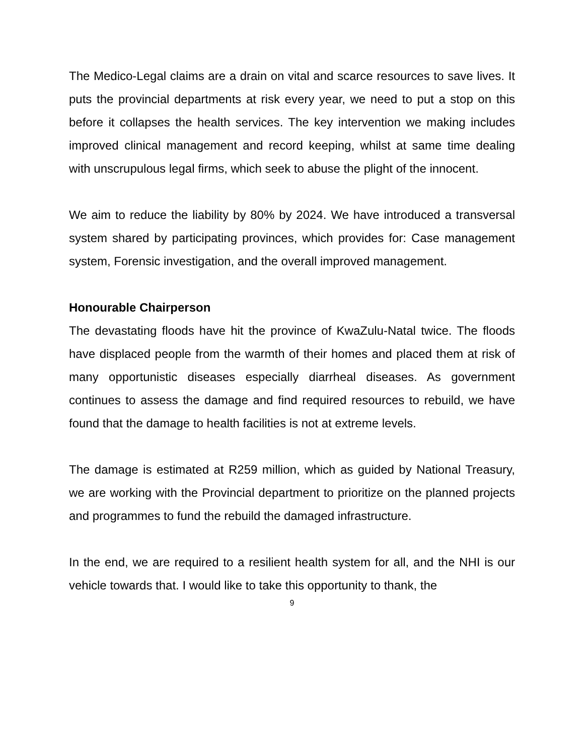The Medico-Legal claims are a drain on vital and scarce resources to save lives. It puts the provincial departments at risk every year, we need to put a stop on this before it collapses the health services. The key intervention we making includes improved clinical management and record keeping, whilst at same time dealing with unscrupulous legal firms, which seek to abuse the plight of the innocent.
We aim to reduce the liability by 80% by 2024. We have introduced a transversal system shared by participating provinces, which provides for: Case management system, Forensic investigation, and the overall improved management.
Honourable Chairperson
The devastating floods have hit the province of KwaZulu-Natal twice. The floods have displaced people from the warmth of their homes and placed them at risk of many opportunistic diseases especially diarrheal diseases. As government continues to assess the damage and find required resources to rebuild, we have found that the damage to health facilities is not at extreme levels.
The damage is estimated at R259 million, which as guided by National Treasury, we are working with the Provincial department to prioritize on the planned projects and programmes to fund the rebuild the damaged infrastructure.
In the end, we are required to a resilient health system for all, and the NHI is our vehicle towards that. I would like to take this opportunity to thank, the
9